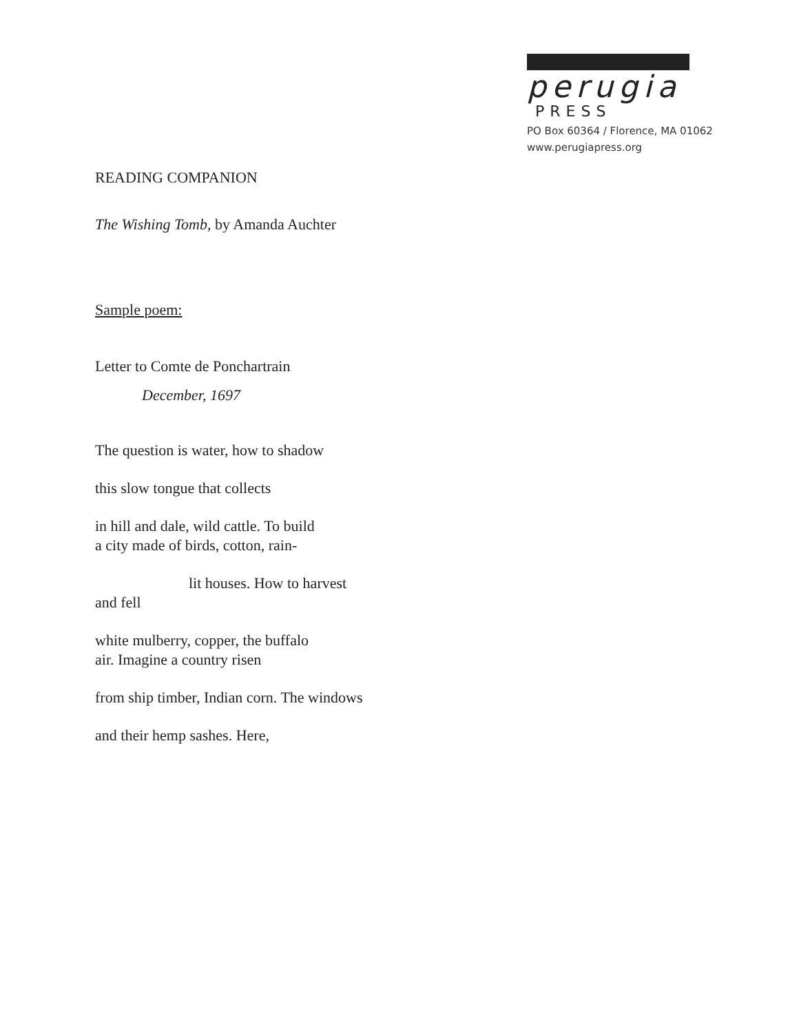perugia
PRESS
PO Box 60364 / Florence, MA 01062
www.perugiapress.org
READING COMPANION
The Wishing Tomb, by Amanda Auchter
Sample poem:
Letter to Comte de Ponchartrain
December, 1697
The question is water, how to shadow
this slow tongue that collects
in hill and dale, wild cattle. To build
a city made of birds, cotton, rain-
lit houses. How to harvest
and fell
white mulberry, copper, the buffalo
air. Imagine a country risen
from ship timber, Indian corn. The windows
and their hemp sashes. Here,